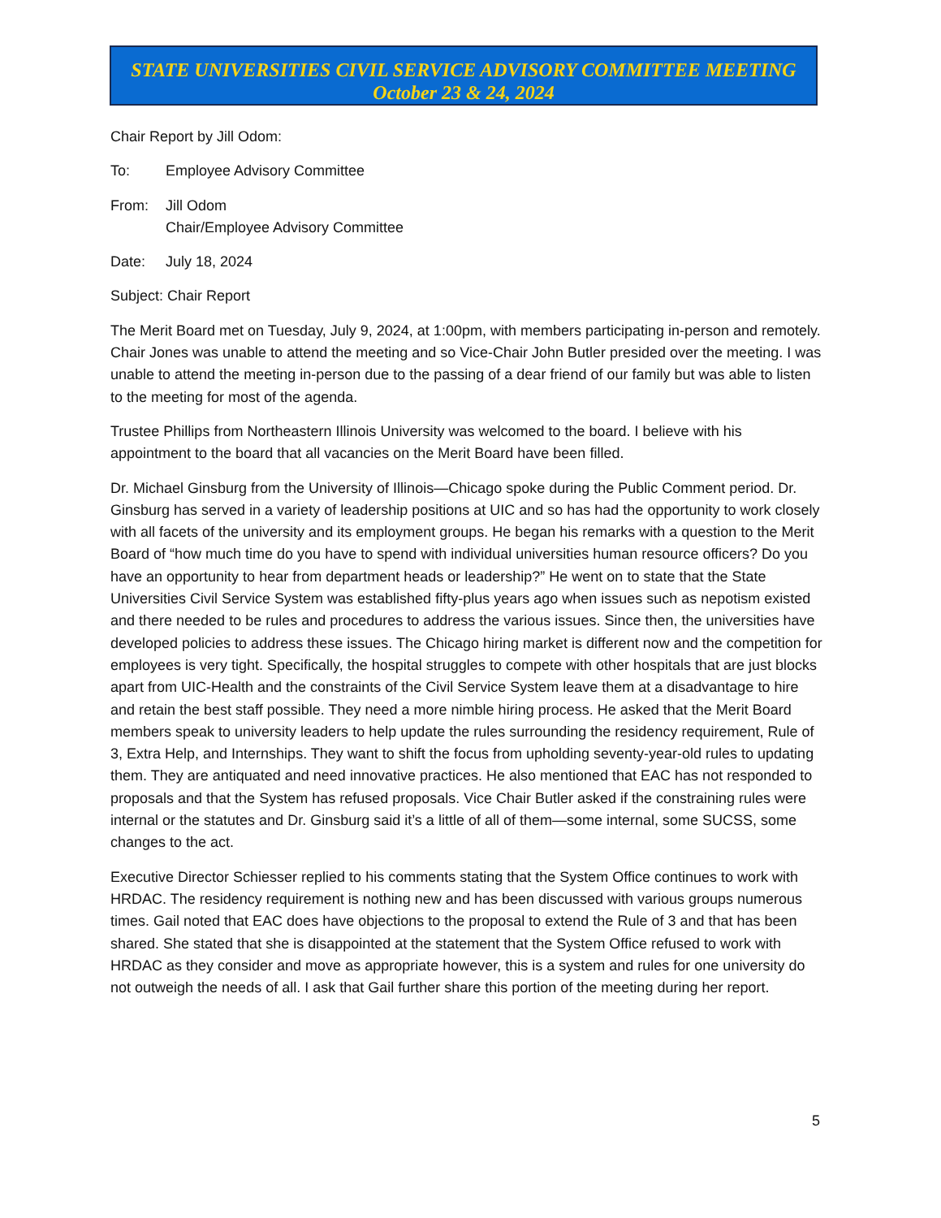STATE UNIVERSITIES CIVIL SERVICE ADVISORY COMMITTEE MEETING
October 23 & 24, 2024
Chair Report by Jill Odom:
To: Employee Advisory Committee
From: Jill Odom
Chair/Employee Advisory Committee
Date: July 18, 2024
Subject: Chair Report
The Merit Board met on Tuesday, July 9, 2024, at 1:00pm, with members participating in-person and remotely. Chair Jones was unable to attend the meeting and so Vice-Chair John Butler presided over the meeting. I was unable to attend the meeting in-person due to the passing of a dear friend of our family but was able to listen to the meeting for most of the agenda.
Trustee Phillips from Northeastern Illinois University was welcomed to the board. I believe with his appointment to the board that all vacancies on the Merit Board have been filled.
Dr. Michael Ginsburg from the University of Illinois—Chicago spoke during the Public Comment period. Dr. Ginsburg has served in a variety of leadership positions at UIC and so has had the opportunity to work closely with all facets of the university and its employment groups. He began his remarks with a question to the Merit Board of “how much time do you have to spend with individual universities human resource officers? Do you have an opportunity to hear from department heads or leadership?” He went on to state that the State Universities Civil Service System was established fifty-plus years ago when issues such as nepotism existed and there needed to be rules and procedures to address the various issues. Since then, the universities have developed policies to address these issues. The Chicago hiring market is different now and the competition for employees is very tight. Specifically, the hospital struggles to compete with other hospitals that are just blocks apart from UIC-Health and the constraints of the Civil Service System leave them at a disadvantage to hire and retain the best staff possible. They need a more nimble hiring process. He asked that the Merit Board members speak to university leaders to help update the rules surrounding the residency requirement, Rule of 3, Extra Help, and Internships. They want to shift the focus from upholding seventy-year-old rules to updating them. They are antiquated and need innovative practices. He also mentioned that EAC has not responded to proposals and that the System has refused proposals. Vice Chair Butler asked if the constraining rules were internal or the statutes and Dr. Ginsburg said it’s a little of all of them—some internal, some SUCSS, some changes to the act.
Executive Director Schiesser replied to his comments stating that the System Office continues to work with HRDAC. The residency requirement is nothing new and has been discussed with various groups numerous times. Gail noted that EAC does have objections to the proposal to extend the Rule of 3 and that has been shared. She stated that she is disappointed at the statement that the System Office refused to work with HRDAC as they consider and move as appropriate however, this is a system and rules for one university do not outweigh the needs of all. I ask that Gail further share this portion of the meeting during her report.
5